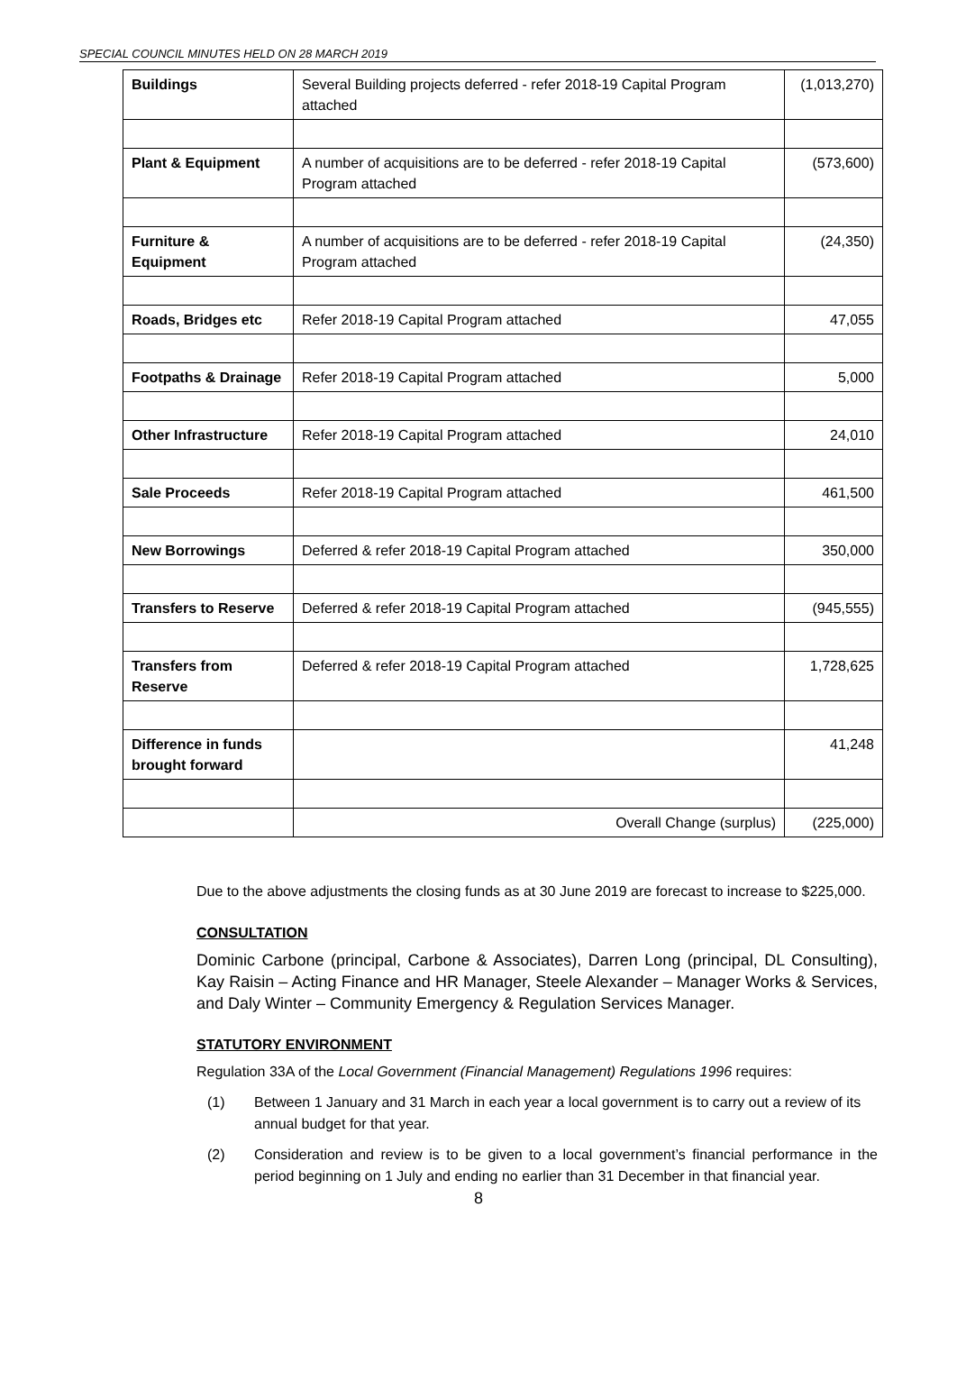SPECIAL COUNCIL MINUTES HELD ON 28 MARCH 2019
| Buildings | Several Building projects deferred - refer 2018-19 Capital Program attached | (1,013,270) |
| Plant & Equipment | A number of acquisitions are to be deferred - refer 2018-19 Capital Program attached | (573,600) |
| Furniture & Equipment | A number of acquisitions are to be deferred - refer 2018-19 Capital Program attached | (24,350) |
| Roads, Bridges etc | Refer 2018-19 Capital Program attached | 47,055 |
| Footpaths & Drainage | Refer 2018-19 Capital Program attached | 5,000 |
| Other Infrastructure | Refer 2018-19 Capital Program attached | 24,010 |
| Sale Proceeds | Refer 2018-19 Capital Program attached | 461,500 |
| New Borrowings | Deferred & refer 2018-19 Capital Program attached | 350,000 |
| Transfers to Reserve | Deferred & refer 2018-19 Capital Program attached | (945,555) |
| Transfers from Reserve | Deferred & refer 2018-19 Capital Program attached | 1,728,625 |
| Difference in funds brought forward | | 41,248 |
| | Overall Change (surplus) | (225,000) |
Due to the above adjustments the closing funds as at 30 June 2019 are forecast to increase to $225,000.
CONSULTATION
Dominic Carbone (principal, Carbone & Associates), Darren Long (principal, DL Consulting), Kay Raisin – Acting Finance and HR Manager, Steele Alexander – Manager Works & Services, and Daly Winter – Community Emergency & Regulation Services Manager.
STATUTORY ENVIRONMENT
Regulation 33A of the Local Government (Financial Management) Regulations 1996 requires:
(1) Between 1 January and 31 March in each year a local government is to carry out a review of its annual budget for that year.
(2) Consideration and review is to be given to a local government’s financial performance in the period beginning on 1 July and ending no earlier than 31 December in that financial year.
8